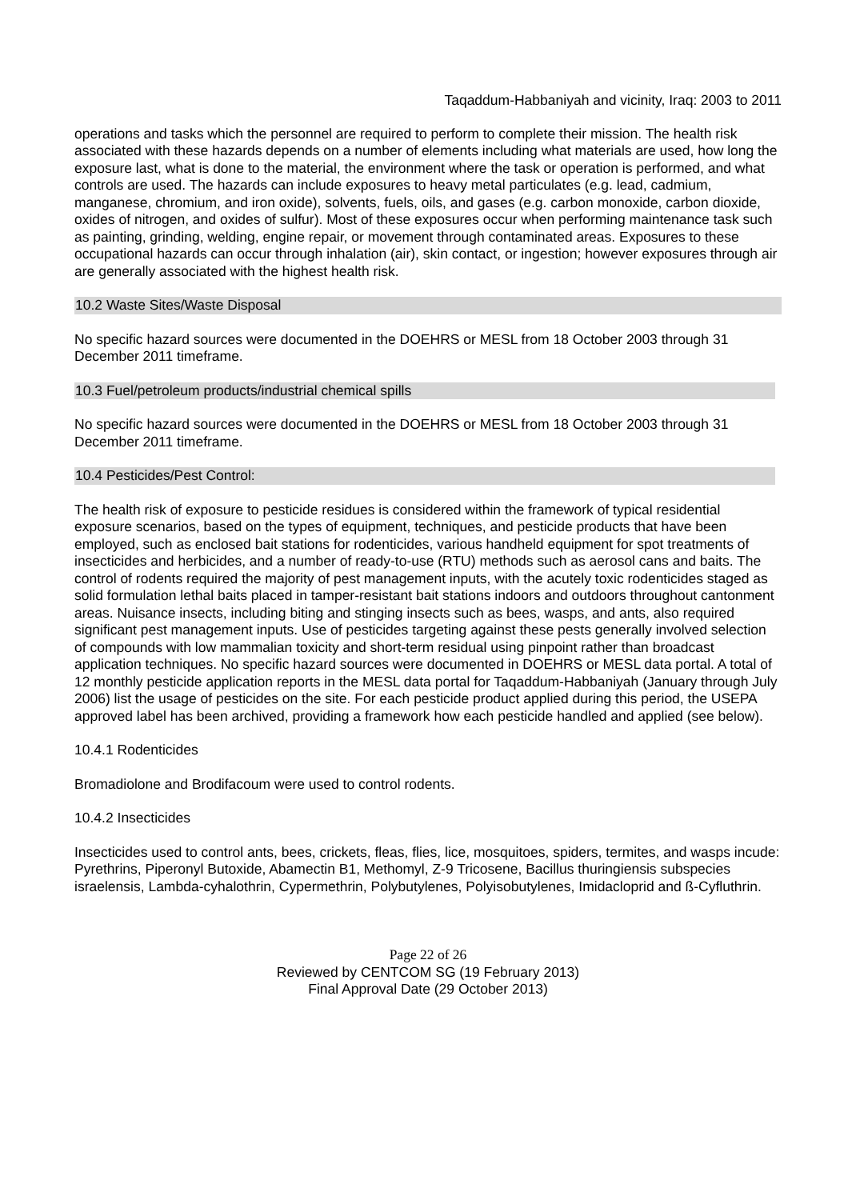Taqaddum-Habbaniyah and vicinity, Iraq: 2003 to 2011
operations and tasks which the personnel are required to perform to complete their mission. The health risk associated with these hazards depends on a number of elements including what materials are used, how long the exposure last, what is done to the material, the environment where the task or operation is performed, and what controls are used. The hazards can include exposures to heavy metal particulates (e.g. lead, cadmium, manganese, chromium, and iron oxide), solvents, fuels, oils, and gases (e.g. carbon monoxide, carbon dioxide, oxides of nitrogen, and oxides of sulfur). Most of these exposures occur when performing maintenance task such as painting, grinding, welding, engine repair, or movement through contaminated areas. Exposures to these occupational hazards can occur through inhalation (air), skin contact, or ingestion; however exposures through air are generally associated with the highest health risk.
10.2 Waste Sites/Waste Disposal
No specific hazard sources were documented in the DOEHRS or MESL from 18 October 2003 through 31 December 2011 timeframe.
10.3 Fuel/petroleum products/industrial chemical spills
No specific hazard sources were documented in the DOEHRS or MESL from 18 October 2003 through 31 December 2011 timeframe.
10.4 Pesticides/Pest Control:
The health risk of exposure to pesticide residues is considered within the framework of typical residential exposure scenarios, based on the types of equipment, techniques, and pesticide products that have been employed, such as enclosed bait stations for rodenticides, various handheld equipment for spot treatments of insecticides and herbicides, and a number of ready-to-use (RTU) methods such as aerosol cans and baits. The control of rodents required the majority of pest management inputs, with the acutely toxic rodenticides staged as solid formulation lethal baits placed in tamper-resistant bait stations indoors and outdoors throughout cantonment areas. Nuisance insects, including biting and stinging insects such as bees, wasps, and ants, also required significant pest management inputs. Use of pesticides targeting against these pests generally involved selection of compounds with low mammalian toxicity and short-term residual using pinpoint rather than broadcast application techniques. No specific hazard sources were documented in DOEHRS or MESL data portal. A total of 12 monthly pesticide application reports in the MESL data portal for Taqaddum-Habbaniyah (January through July 2006) list the usage of pesticides on the site. For each pesticide product applied during this period, the USEPA approved label has been archived, providing a framework how each pesticide handled and applied (see below).
10.4.1 Rodenticides
Bromadiolone and Brodifacoum were used to control rodents.
10.4.2 Insecticides
Insecticides used to control ants, bees, crickets, fleas, flies, lice, mosquitoes, spiders, termites, and wasps incude: Pyrethrins, Piperonyl Butoxide, Abamectin B1, Methomyl, Z-9 Tricosene, Bacillus thuringiensis subspecies israelensis, Lambda-cyhalothrin, Cypermethrin, Polybutylenes, Polyisobutylenes, Imidacloprid and ß-Cyfluthrin.
Page 22 of 26
Reviewed by CENTCOM SG (19 February 2013)
Final Approval Date (29 October 2013)